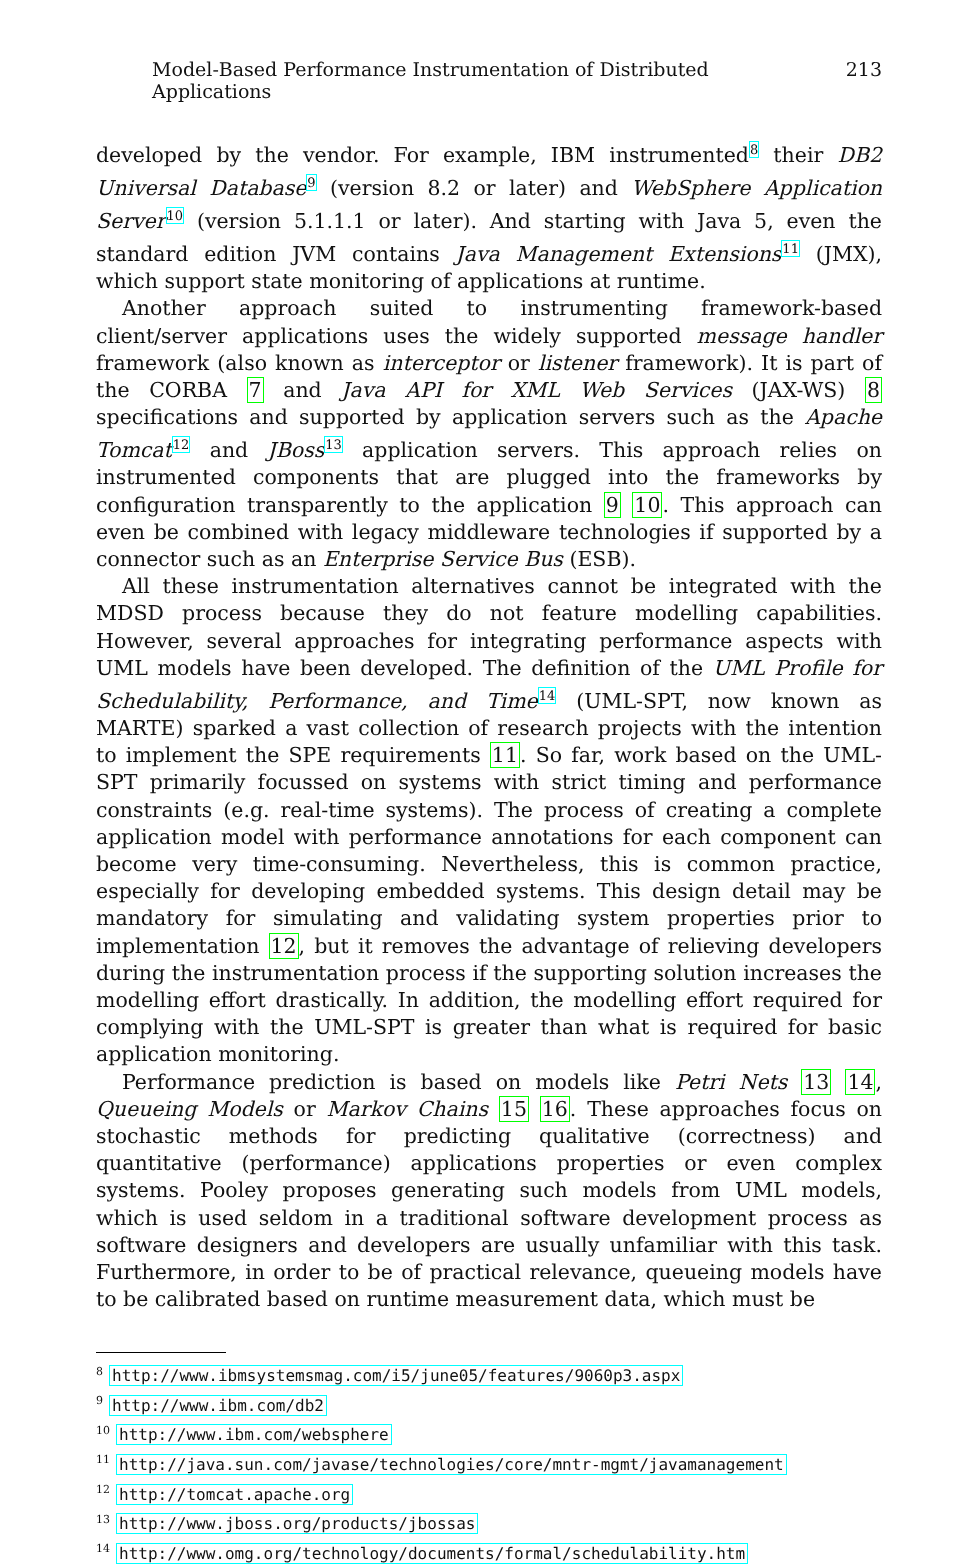Model-Based Performance Instrumentation of Distributed Applications 213
developed by the vendor. For example, IBM instrumented<sup>8</sup> their DB2 Universal Database<sup>9</sup> (version 8.2 or later) and WebSphere Application Server<sup>10</sup> (version 5.1.1.1 or later). And starting with Java 5, even the standard edition JVM contains Java Management Extensions<sup>11</sup> (JMX), which support state monitoring of applications at runtime.
Another approach suited to instrumenting framework-based client/server applications uses the widely supported message handler framework (also known as interceptor or listener framework). It is part of the CORBA 7 and Java API for XML Web Services (JAX-WS) 8 specifications and supported by application servers such as the Apache Tomcat<sup>12</sup> and JBoss<sup>13</sup> application servers. This approach relies on instrumented components that are plugged into the frameworks by configuration transparently to the application 9 10. This approach can even be combined with legacy middleware technologies if supported by a connector such as an Enterprise Service Bus (ESB).
All these instrumentation alternatives cannot be integrated with the MDSD process because they do not feature modelling capabilities. However, several approaches for integrating performance aspects with UML models have been developed. The definition of the UML Profile for Schedulability, Performance, and Time<sup>14</sup> (UML-SPT, now known as MARTE) sparked a vast collection of research projects with the intention to implement the SPE requirements 11. So far, work based on the UML-SPT primarily focussed on systems with strict timing and performance constraints (e.g. real-time systems). The process of creating a complete application model with performance annotations for each component can become very time-consuming. Nevertheless, this is common practice, especially for developing embedded systems. This design detail may be mandatory for simulating and validating system properties prior to implementation 12, but it removes the advantage of relieving developers during the instrumentation process if the supporting solution increases the modelling effort drastically. In addition, the modelling effort required for complying with the UML-SPT is greater than what is required for basic application monitoring.
Performance prediction is based on models like Petri Nets 13 14, Queueing Models or Markov Chains 15 16. These approaches focus on stochastic methods for predicting qualitative (correctness) and quantitative (performance) applications properties or even complex systems. Pooley proposes generating such models from UML models, which is used seldom in a traditional software development process as software designers and developers are usually unfamiliar with this task. Furthermore, in order to be of practical relevance, queueing models have to be calibrated based on runtime measurement data, which must be
<sup>8</sup> http://www.ibmsystemsmag.com/i5/june05/features/9060p3.aspx
<sup>9</sup> http://www.ibm.com/db2
<sup>10</sup> http://www.ibm.com/websphere
<sup>11</sup> http://java.sun.com/javase/technologies/core/mntr-mgmt/javamanagement
<sup>12</sup> http://tomcat.apache.org
<sup>13</sup> http://www.jboss.org/products/jbossas
<sup>14</sup> http://www.omg.org/technology/documents/formal/schedulability.htm